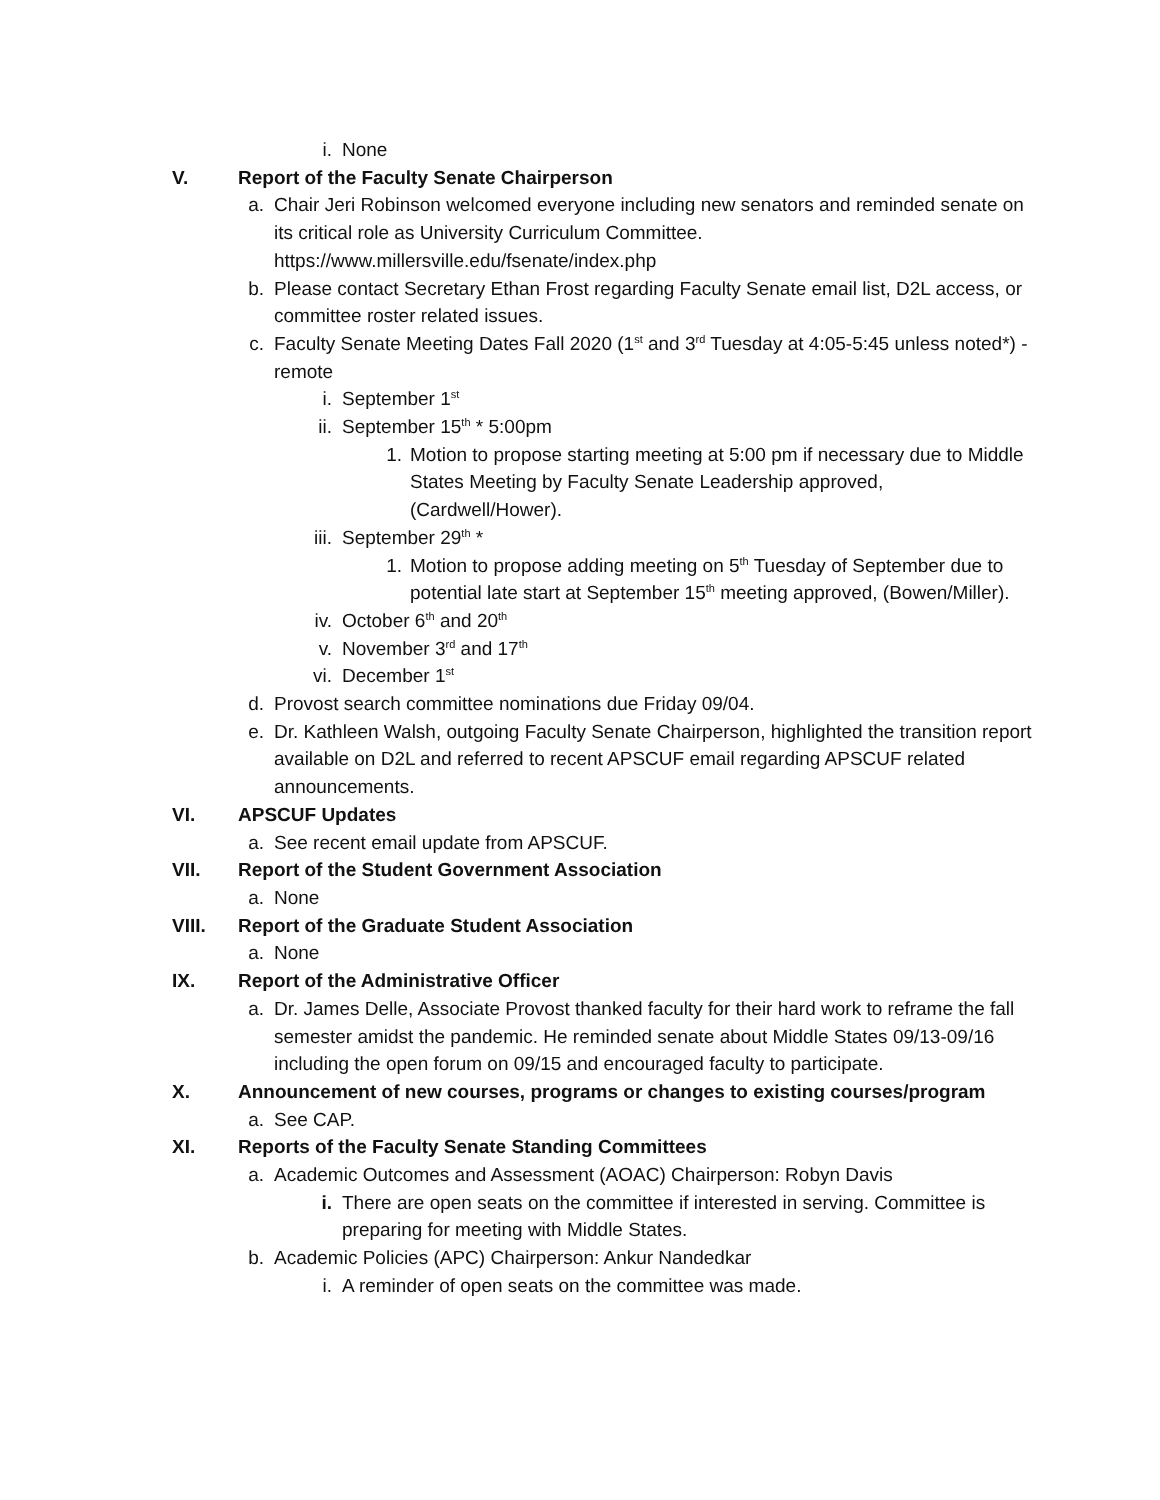i. None
V. Report of the Faculty Senate Chairperson
a. Chair Jeri Robinson welcomed everyone including new senators and reminded senate on its critical role as University Curriculum Committee. https://www.millersville.edu/fsenate/index.php
b. Please contact Secretary Ethan Frost regarding Faculty Senate email list, D2L access, or committee roster related issues.
c. Faculty Senate Meeting Dates Fall 2020 (1<sup>st</sup> and 3<sup>rd</sup> Tuesday at 4:05-5:45 unless noted*) - remote
i. September 1<sup>st</sup>
ii. September 15<sup>th</sup> * 5:00pm
1. Motion to propose starting meeting at 5:00 pm if necessary due to Middle States Meeting by Faculty Senate Leadership approved, (Cardwell/Hower).
iii. September 29<sup>th</sup> *
1. Motion to propose adding meeting on 5<sup>th</sup> Tuesday of September due to potential late start at September 15<sup>th</sup> meeting approved, (Bowen/Miller).
iv. October 6<sup>th</sup> and 20<sup>th</sup>
v. November 3<sup>rd</sup> and 17<sup>th</sup>
vi. December 1<sup>st</sup>
d. Provost search committee nominations due Friday 09/04.
e. Dr. Kathleen Walsh, outgoing Faculty Senate Chairperson, highlighted the transition report available on D2L and referred to recent APSCUF email regarding APSCUF related announcements.
VI. APSCUF Updates
a. See recent email update from APSCUF.
VII. Report of the Student Government Association
a. None
VIII. Report of the Graduate Student Association
a. None
IX. Report of the Administrative Officer
a. Dr. James Delle, Associate Provost thanked faculty for their hard work to reframe the fall semester amidst the pandemic. He reminded senate about Middle States 09/13-09/16 including the open forum on 09/15 and encouraged faculty to participate.
X. Announcement of new courses, programs or changes to existing courses/program
a. See CAP.
XI. Reports of the Faculty Senate Standing Committees
a. Academic Outcomes and Assessment (AOAC) Chairperson: Robyn Davis
i. There are open seats on the committee if interested in serving. Committee is preparing for meeting with Middle States.
b. Academic Policies (APC) Chairperson: Ankur Nandedkar
i. A reminder of open seats on the committee was made.